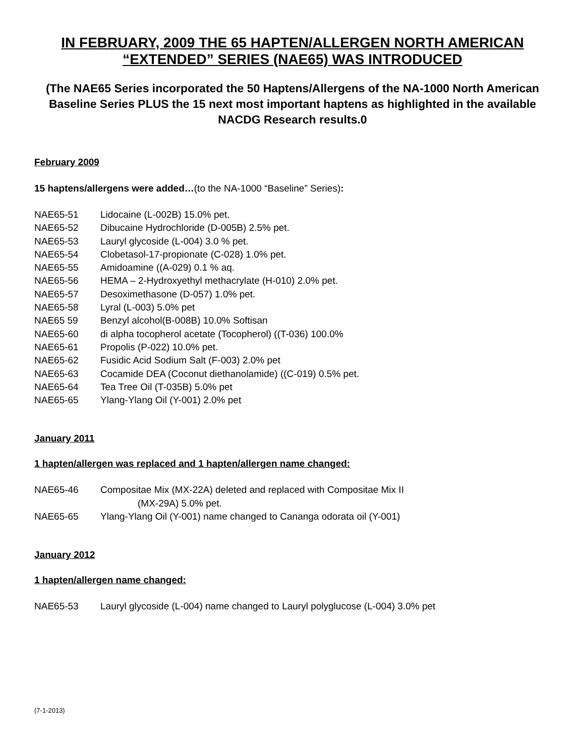IN FEBRUARY, 2009 THE 65 HAPTEN/ALLERGEN NORTH AMERICAN “EXTENDED” SERIES (NAE65) WAS INTRODUCED
(The NAE65 Series incorporated the 50 Haptens/Allergens of the NA-1000 North American Baseline Series PLUS the 15 next most important haptens as highlighted in the available NACDG Research results.0
February 2009
15 haptens/allergens were added…(to the NA-1000 “Baseline” Series):
NAE65-51 Lidocaine (L-002B) 15.0% pet.
NAE65-52 Dibucaine Hydrochloride (D-005B) 2.5% pet.
NAE65-53 Lauryl glycoside (L-004) 3.0 % pet.
NAE65-54 Clobetasol-17-propionate (C-028) 1.0% pet.
NAE65-55 Amidoamine ((A-029) 0.1 % aq.
NAE65-56 HEMA – 2-Hydroxyethyl methacrylate (H-010) 2.0% pet.
NAE65-57 Desoximethasone (D-057) 1.0% pet.
NAE65-58 Lyral (L-003) 5.0% pet
NAE65 59 Benzyl alcohol(B-008B) 10.0% Softisan
NAE65-60 di alpha tocopherol acetate (Tocopherol) ((T-036) 100.0%
NAE65-61 Propolis (P-022) 10.0% pet.
NAE65-62 Fusidic Acid Sodium Salt (F-003) 2.0% pet
NAE65-63 Cocamide DEA (Coconut diethanolamide) ((C-019) 0.5% pet.
NAE65-64 Tea Tree Oil (T-035B) 5.0% pet
NAE65-65 Ylang-Ylang Oil (Y-001) 2.0% pet
January 2011
1 hapten/allergen was replaced and 1 hapten/allergen name changed:
NAE65-46 Compositae Mix (MX-22A) deleted and replaced with Compositae Mix II
(MX-29A) 5.0% pet.
NAE65-65 Ylang-Ylang Oil (Y-001) name changed to Cananga odorata oil (Y-001)
January 2012
1 hapten/allergen name changed:
NAE65-53 Lauryl glycoside (L-004) name changed to Lauryl polyglucose (L-004) 3.0% pet
(7-1-2013)